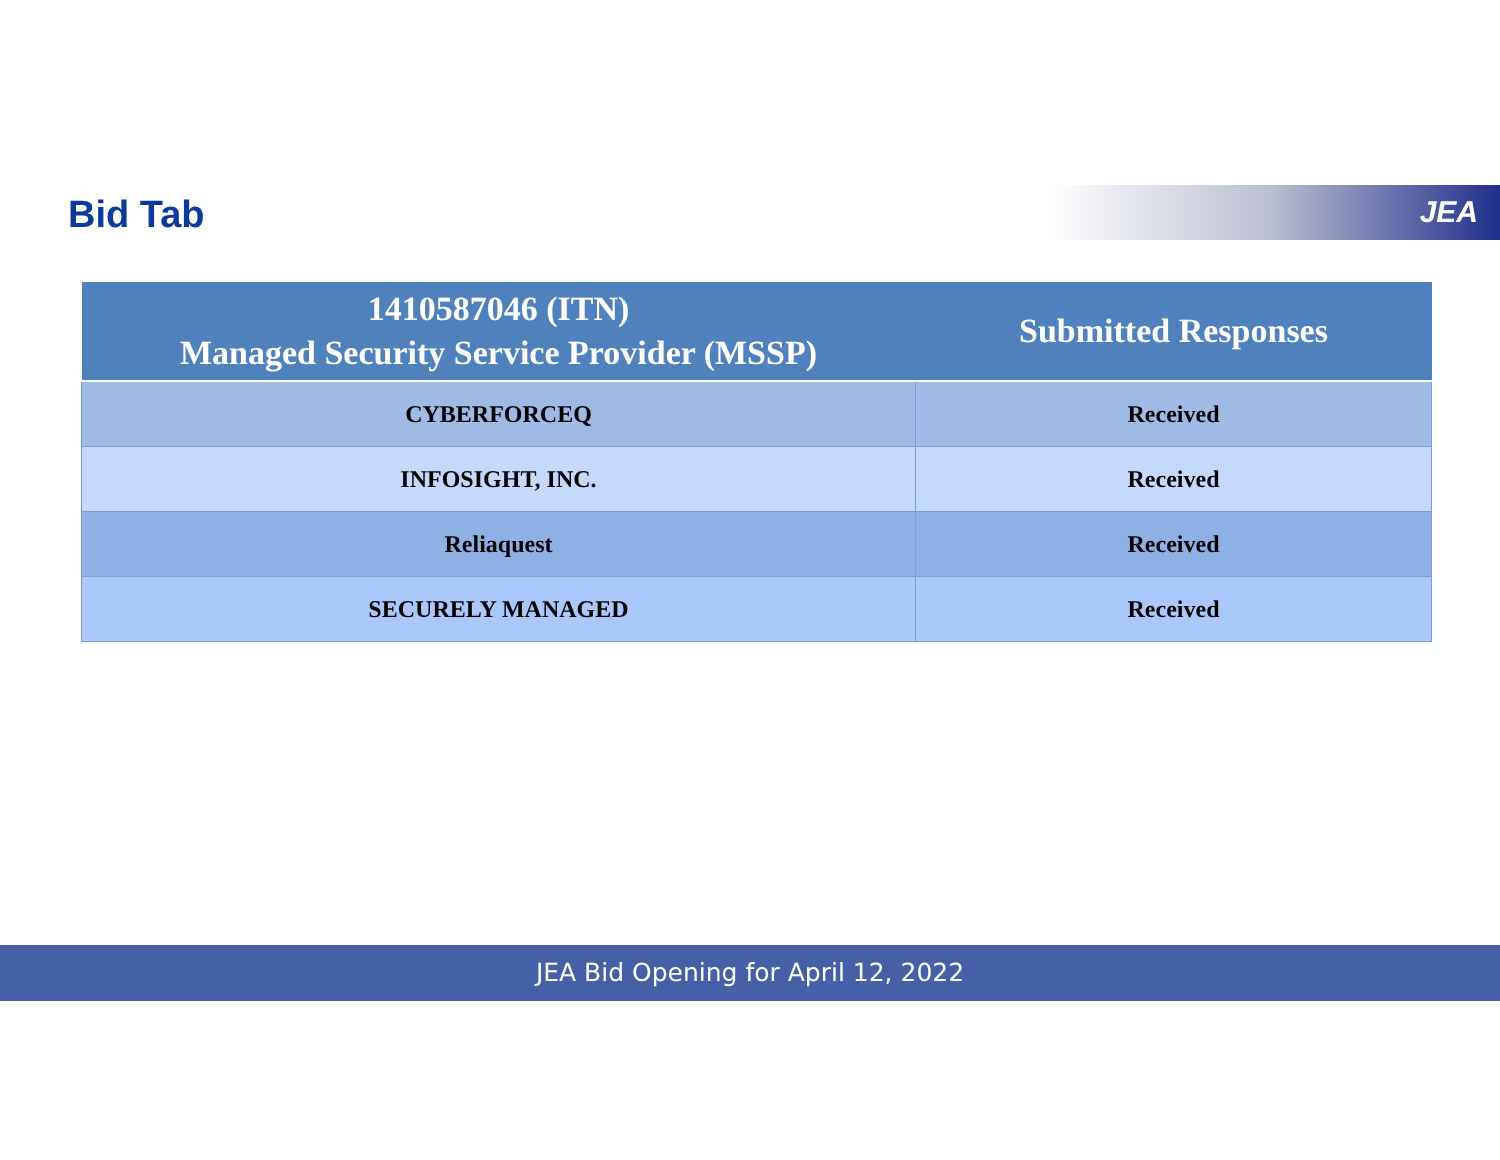Bid Tab JEA
| 1410587046 (ITN) Managed Security Service Provider (MSSP) | Submitted Responses |
| --- | --- |
| CYBERFORCEQ | Received |
| INFOSIGHT, INC. | Received |
| Reliaquest | Received |
| SECURELY MANAGED | Received |
JEA Bid Opening for April 12, 2022